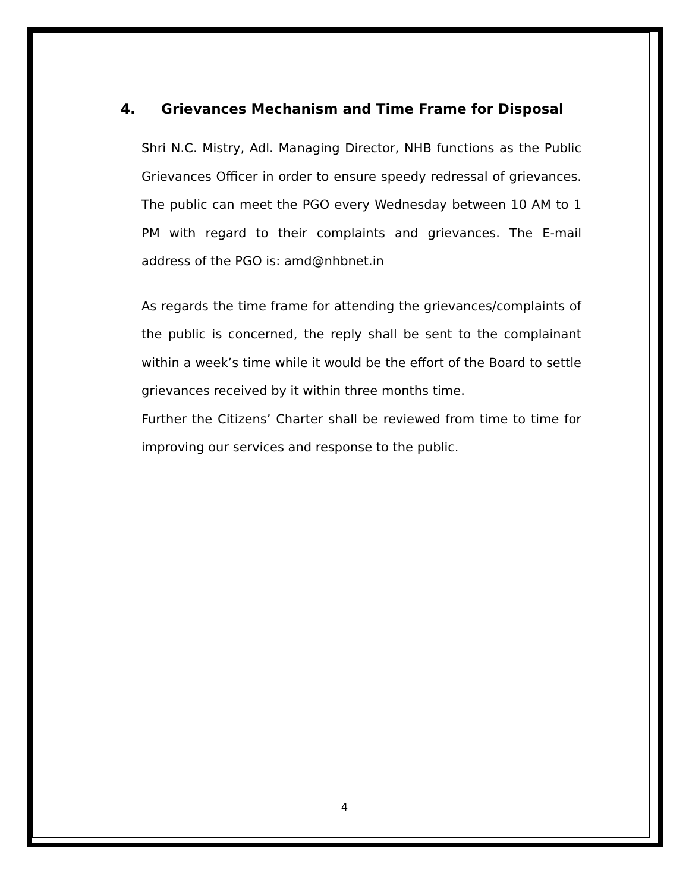4. Grievances Mechanism and Time Frame for Disposal
Shri N.C. Mistry, Adl. Managing Director, NHB functions as the Public Grievances Officer in order to ensure speedy redressal of grievances. The public can meet the PGO every Wednesday between 10 AM to 1 PM with regard to their complaints and grievances. The E-mail address of the PGO is: amd@nhbnet.in
As regards the time frame for attending the grievances/complaints of the public is concerned, the reply shall be sent to the complainant within a week’s time while it would be the effort of the Board to settle grievances received by it within three months time.
Further the Citizens’ Charter shall be reviewed from time to time for improving our services and response to the public.
4